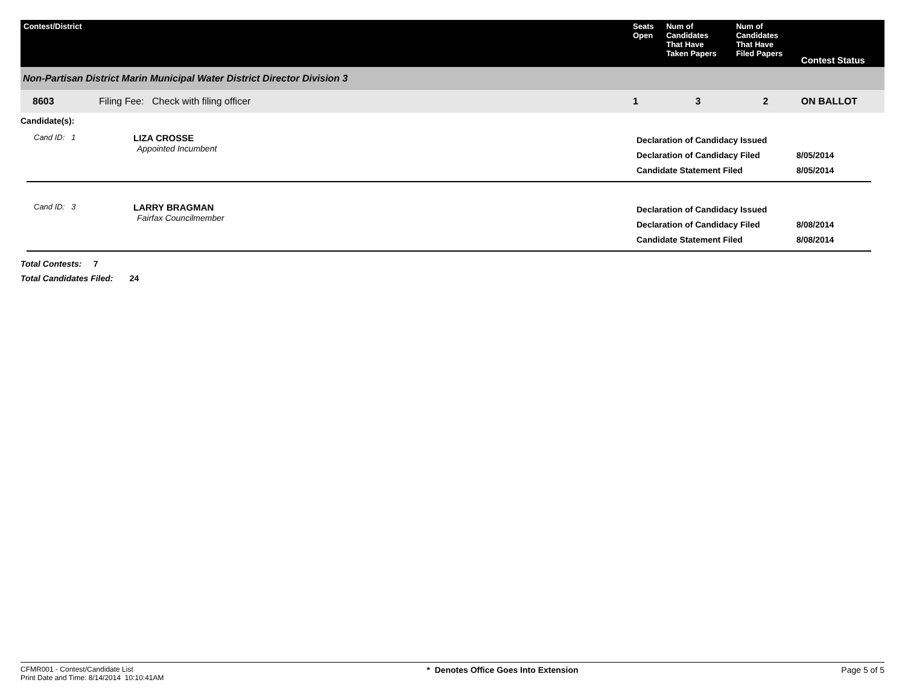| Contest/District | Seats Open | Num of Candidates That Have Taken Papers | Num of Candidates That Have Filed Papers | Contest Status |
| --- | --- | --- | --- | --- |
| Non-Partisan District Marin Municipal Water District Director Division 3 | | | | |
| 8603 Filing Fee: Check with filing officer | 1 | 3 | 2 | ON BALLOT |
Candidate(s):
Cand ID: 1
LIZA CROSSE
Appointed Incumbent
Declaration of Candidacy Issued
Declaration of Candidacy Filed
Candidate Statement Filed
8/05/2014
8/05/2014
Cand ID: 3
LARRY BRAGMAN
Fairfax Councilmember
Declaration of Candidacy Issued
Declaration of Candidacy Filed
Candidate Statement Filed
8/08/2014
8/08/2014
Total Contests: 7
Total Candidates Filed: 24
CFMR001 - Contest/Candidate List
Print Date and Time: 8/14/2014 10:10:41AM
* Denotes Office Goes Into Extension
Page 5 of 5